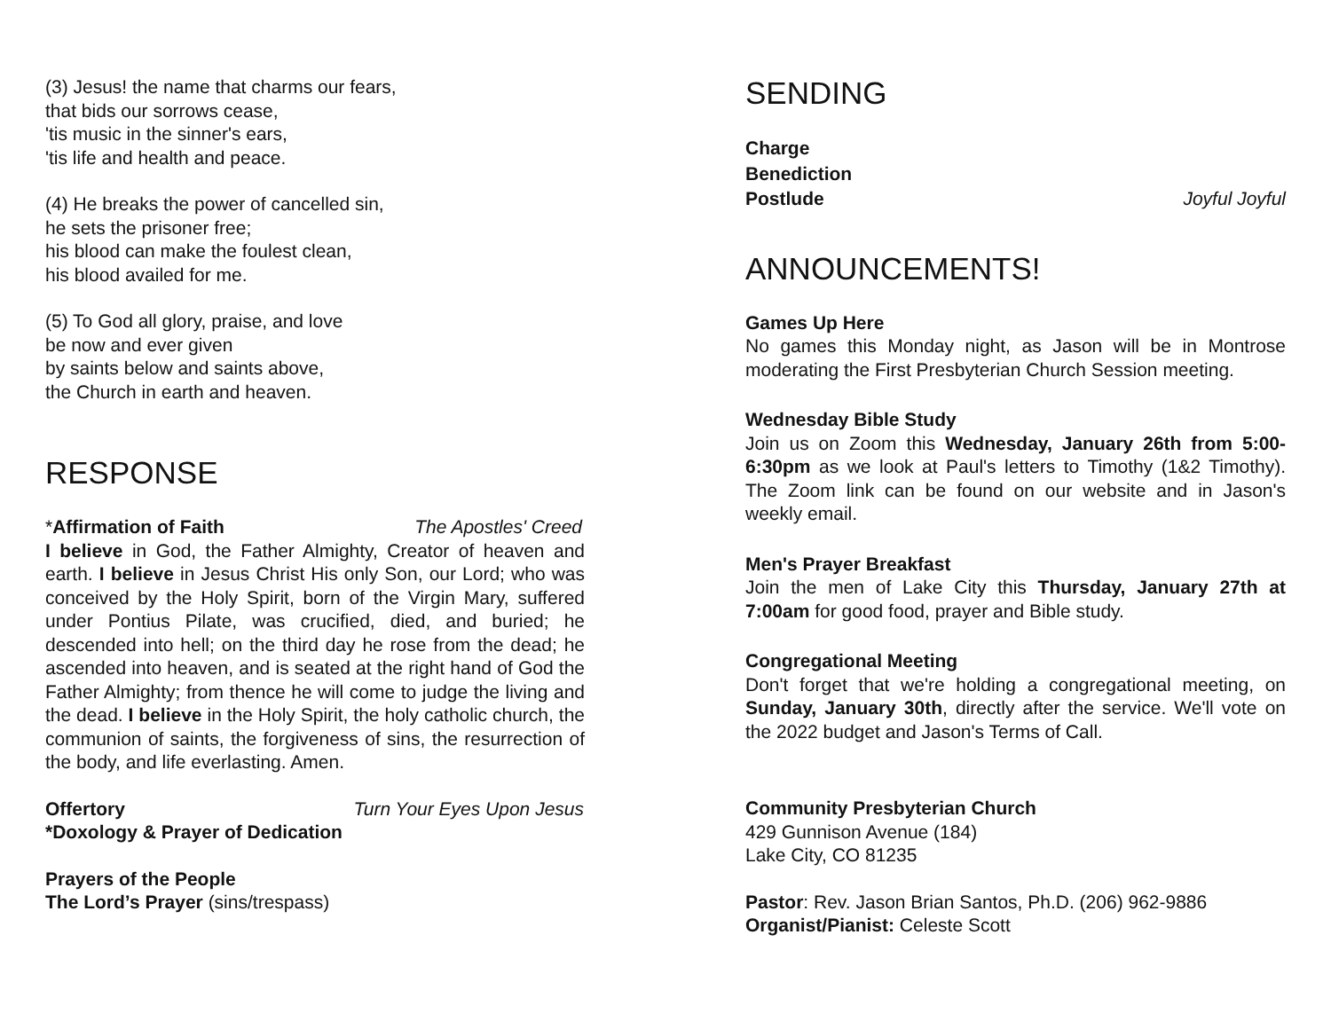(3) Jesus! the name that charms our fears,
that bids our sorrows cease,
'tis music in the sinner's ears,
'tis life and health and peace.
(4) He breaks the power of cancelled sin,
he sets the prisoner free;
his blood can make the foulest clean,
his blood availed for me.
(5) To God all glory, praise, and love
be now and ever given
by saints below and saints above,
the Church in earth and heaven.
RESPONSE
*Affirmation of Faith The Apostles' Creed
I believe in God, the Father Almighty, Creator of heaven and earth. I believe in Jesus Christ His only Son, our Lord; who was conceived by the Holy Spirit, born of the Virgin Mary, suffered under Pontius Pilate, was crucified, died, and buried; he descended into hell; on the third day he rose from the dead; he ascended into heaven, and is seated at the right hand of God the Father Almighty; from thence he will come to judge the living and the dead. I believe in the Holy Spirit, the holy catholic church, the communion of saints, the forgiveness of sins, the resurrection of the body, and life everlasting. Amen.
Offertory Turn Your Eyes Upon Jesus
*Doxology & Prayer of Dedication
Prayers of the People
The Lord’s Prayer (sins/trespass)
SENDING
Charge
Benediction
Postlude Joyful Joyful
ANNOUNCEMENTS!
Games Up Here
No games this Monday night, as Jason will be in Montrose moderating the First Presbyterian Church Session meeting.
Wednesday Bible Study
Join us on Zoom this Wednesday, January 26th from 5:00-6:30pm as we look at Paul's letters to Timothy (1&2 Timothy). The Zoom link can be found on our website and in Jason's weekly email.
Men's Prayer Breakfast
Join the men of Lake City this Thursday, January 27th at 7:00am for good food, prayer and Bible study.
Congregational Meeting
Don't forget that we're holding a congregational meeting, on Sunday, January 30th, directly after the service. We'll vote on the 2022 budget and Jason's Terms of Call.
Community Presbyterian Church
429 Gunnison Avenue (184)
Lake City, CO 81235
Pastor: Rev. Jason Brian Santos, Ph.D. (206) 962-9886
Organist/Pianist: Celeste Scott